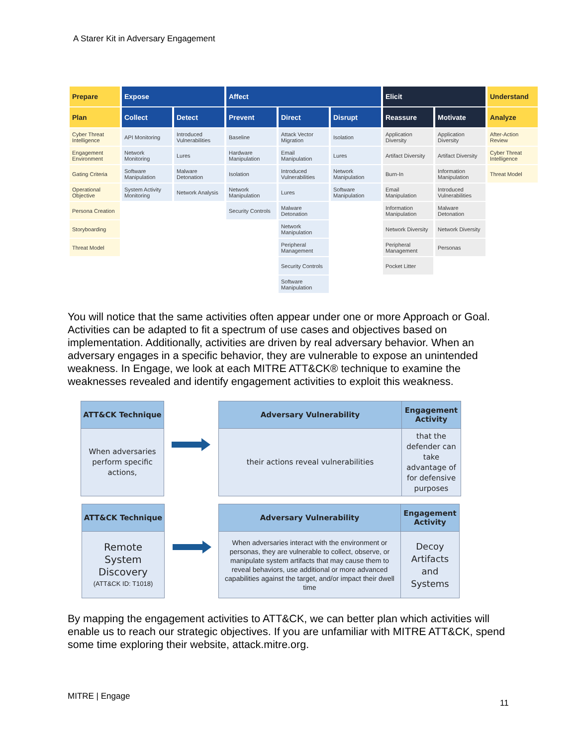A Starer Kit in Adversary Engagement
| Prepare | Expose | | Affect | | | Elicit | | Understand |
| --- | --- | --- | --- | --- | --- | --- | --- | --- |
| Plan | Collect | Detect | Prevent | Direct | Disrupt | Reassure | Motivate | Analyze |
| Cyber Threat Intelligence | API Monitoring | Introduced Vulnerabilities | Baseline | Attack Vector Migration | Isolation | Application Diversity | Application Diversity | After-Action Review |
| Engagement Environment | Network Monitoring | Lures | Hardware Manipulation | Email Manipulation | Lures | Artifact Diversity | Artifact Diversity | Cyber Threat Intelligence |
| Gating Criteria | Software Manipulation | Malware Detonation | Isolation | Introduced Vulnerabilities | Network Manipulation | Burn-In | Information Manipulation | Threat Model |
| Operational Objective | System Activity Monitoring | Network Analysis | Network Manipulation | Lures | Software Manipulation | Email Manipulation | Introduced Vulnerabilities | |
| Persona Creation | | | Security Controls | Malware Detonation | | Information Manipulation | Malware Detonation | |
| Storyboarding | | | | Network Manipulation | | Network Diversity | Network Diversity | |
| Threat Model | | | | Peripheral Management | | Peripheral Management | Personas | |
| | | | | Security Controls | | Pocket Litter | | |
| | | | | Software Manipulation | | | | |
You will notice that the same activities often appear under one or more Approach or Goal. Activities can be adapted to fit a spectrum of use cases and objectives based on implementation. Additionally, activities are driven by real adversary behavior. When an adversary engages in a specific behavior, they are vulnerable to expose an unintended weakness. In Engage, we look at each MITRE ATT&CK® technique to examine the weaknesses revealed and identify engagement activities to exploit this weakness.
ATT&CK Technique
When adversaries perform specific actions,
Adversary Vulnerability
their actions reveal vulnerabilities
Engagement
Activity
that the defender can take advantage of for defensive purposes
ATT&CK Technique
Remote System Discovery
(ATT&CK ID: T1018)
Adversary Vulnerability
When adversaries interact with the environment or personas, they are vulnerable to collect, observe, or manipulate system artifacts that may cause them to reveal behaviors, use additional or more advanced capabilities against the target, and/or impact their dwell time
Engagement
Activity
Decoy Artifacts and Systems
By mapping the engagement activities to ATT&CK, we can better plan which activities will enable us to reach our strategic objectives. If you are unfamiliar with MITRE ATT&CK, spend some time exploring their website, attack.mitre.org.
MITRE | Engage
11